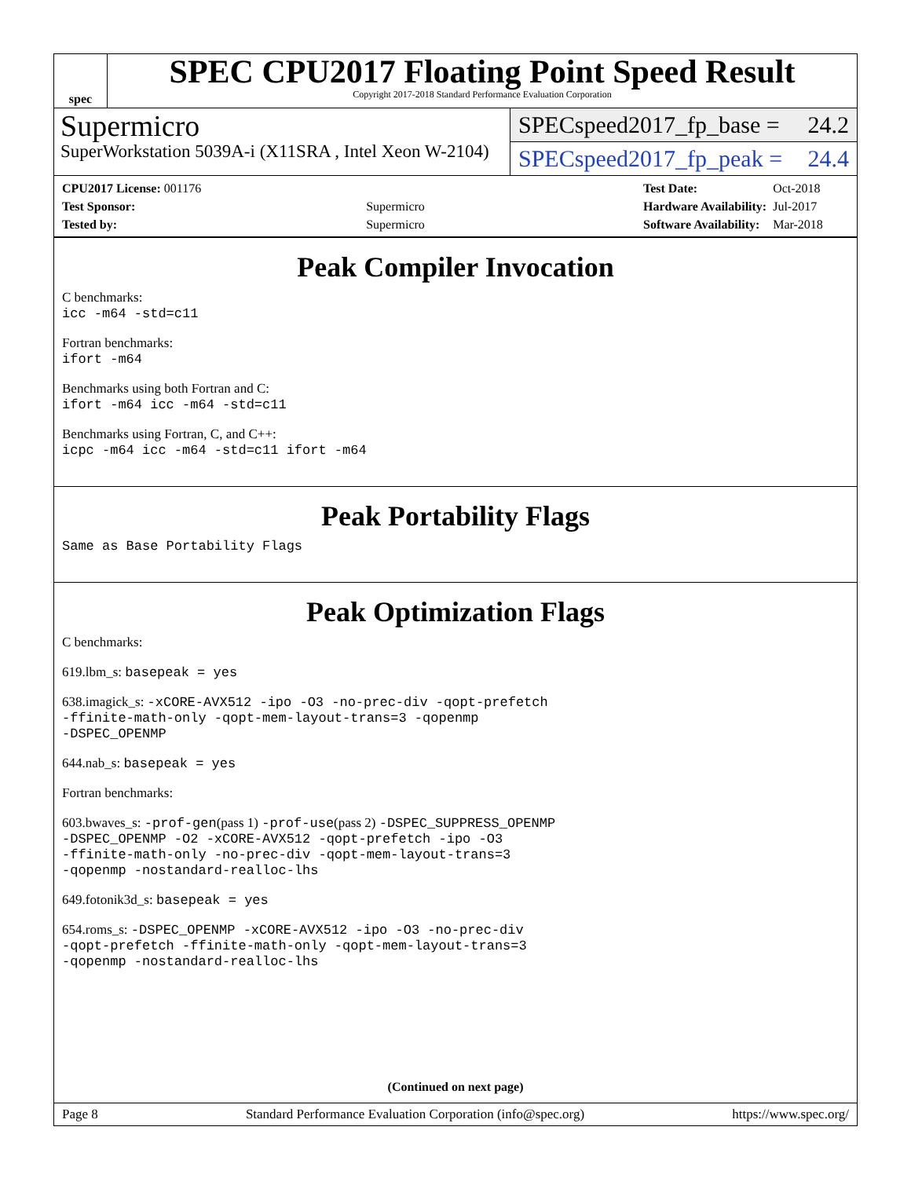spec
SPEC CPU2017 Floating Point Speed Result
Copyright 2017-2018 Standard Performance Evaluation Corporation
Supermicro
SuperWorkstation 5039A-i (X11SRA , Intel Xeon W-2104)
SPECspeed2017_fp_base = 24.2
SPECspeed2017_fp_peak = 24.4
| CPU2017 License: 001176 | |
| Test Sponsor: | Supermicro |
| Tested by: | Supermicro |
| Test Date: | Oct-2018 |
| Hardware Availability: | Jul-2017 |
| Software Availability: | Mar-2018 |
Peak Compiler Invocation
C benchmarks:
icc -m64 -std=c11
Fortran benchmarks:
ifort -m64
Benchmarks using both Fortran and C:
ifort -m64 icc -m64 -std=c11
Benchmarks using Fortran, C, and C++:
icpc -m64 icc -m64 -std=c11 ifort -m64
Peak Portability Flags
Same as Base Portability Flags
Peak Optimization Flags
C benchmarks:
619.lbm_s: basepeak = yes
638.imagick_s: -xCORE-AVX512 -ipo -O3 -no-prec-div -qopt-prefetch
-ffinite-math-only -qopt-mem-layout-trans=3 -qopenmp
-DSPEC_OPENMP
644.nab_s: basepeak = yes
Fortran benchmarks:
603.bwaves_s: -prof-gen(pass 1) -prof-use(pass 2) -DSPEC_SUPPRESS_OPENMP
-DSPEC_OPENMP -O2 -xCORE-AVX512 -qopt-prefetch -ipo -O3
-ffinite-math-only -no-prec-div -qopt-mem-layout-trans=3
-qopenmp -nostandard-realloc-lhs
649.fotonik3d_s: basepeak = yes
654.roms_s: -DSPEC_OPENMP -xCORE-AVX512 -ipo -O3 -no-prec-div
-qopt-prefetch -ffinite-math-only -qopt-mem-layout-trans=3
-qopenmp -nostandard-realloc-lhs
(Continued on next page)
Page 8 Standard Performance Evaluation Corporation (info@spec.org) https://www.spec.org/